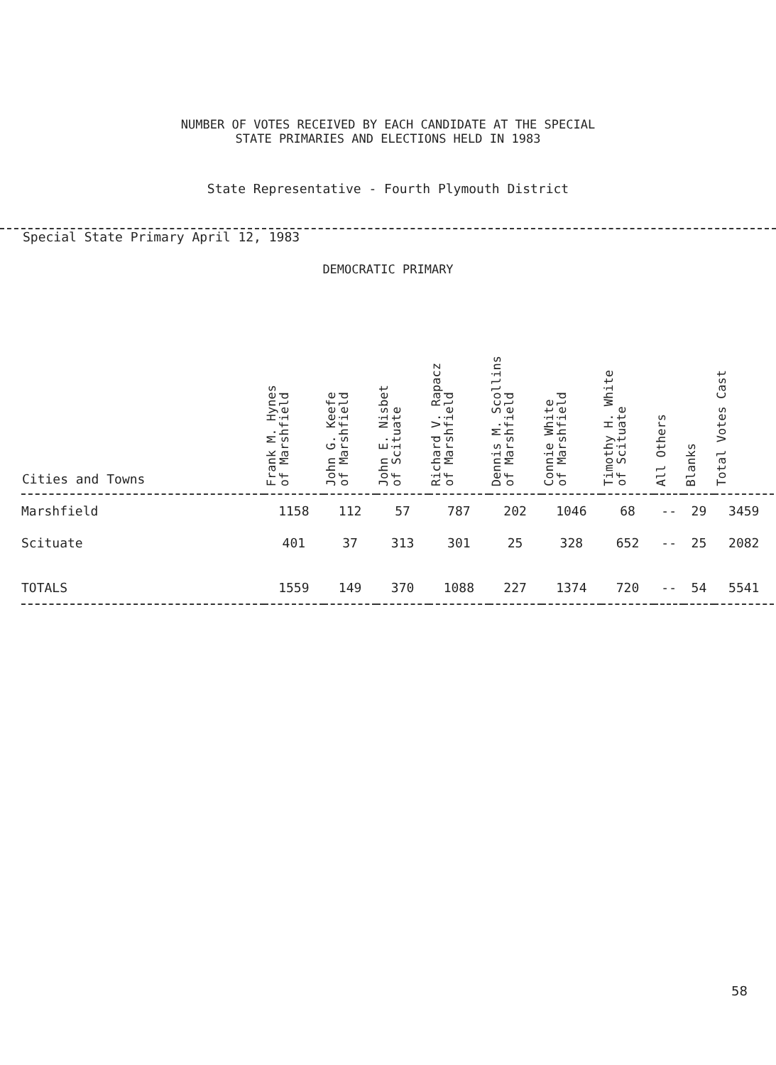NUMBER OF VOTES RECEIVED BY EACH CANDIDATE AT THE SPECIAL
STATE PRIMARIES AND ELECTIONS HELD IN 1983
State Representative - Fourth Plymouth District
Special State Primary April 12, 1983
DEMOCRATIC PRIMARY
| Cities and Towns | Frank M. Hynes of Marshfield | John G. Keefe of Marshfield | John E. Nisbet of Scituate | Richard V. Rapacz of Marshfield | Dennis M. Scollins of Marshfield | Connie White of Marshfield | Timothy H. White of Scituate | All Others | Blanks | Total Votes Cast |
| --- | --- | --- | --- | --- | --- | --- | --- | --- | --- | --- |
| Marshfield | 1158 | 112 | 57 | 787 | 202 | 1046 | 68 | -- | 29 | 3459 |
| Scituate | 401 | 37 | 313 | 301 | 25 | 328 | 652 | -- | 25 | 2082 |
| TOTALS | 1559 | 149 | 370 | 1088 | 227 | 1374 | 720 | -- | 54 | 5541 |
58